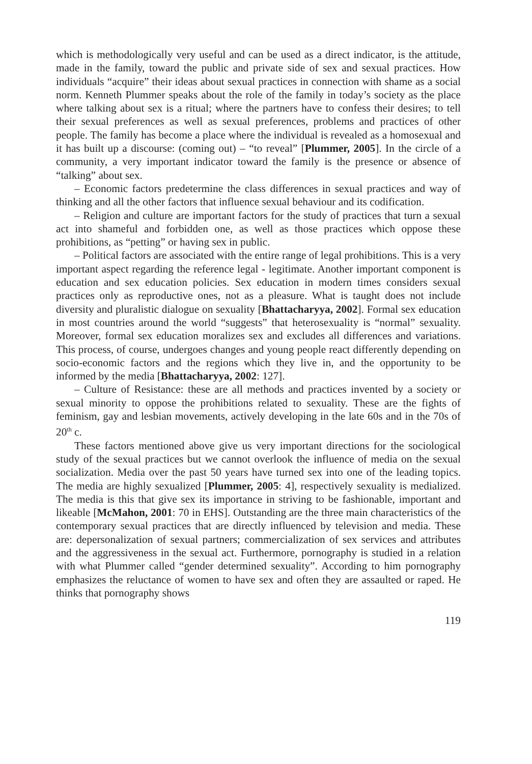which is methodologically very useful and can be used as a direct indicator, is the attitude, made in the family, toward the public and private side of sex and sexual practices. How individuals “acquire” their ideas about sexual practices in connection with shame as a social norm. Kenneth Plummer speaks about the role of the family in today’s society as the place where talking about sex is a ritual; where the partners have to confess their desires; to tell their sexual preferences as well as sexual preferences, problems and practices of other people. The family has become a place where the individual is revealed as a homosexual and it has built up a discourse: (coming out) – “to reveal” [Plummer, 2005]. In the circle of a community, a very important indicator toward the family is the presence or absence of “talking” about sex.
– Economic factors predetermine the class differences in sexual practices and way of thinking and all the other factors that influence sexual behaviour and its codification.
– Religion and culture are important factors for the study of practices that turn a sexual act into shameful and forbidden one, as well as those practices which oppose these prohibitions, as “petting” or having sex in public.
– Political factors are associated with the entire range of legal prohibitions. This is a very important aspect regarding the reference legal - legitimate. Another important component is education and sex education policies. Sex education in modern times considers sexual practices only as reproductive ones, not as a pleasure. What is taught does not include diversity and pluralistic dialogue on sexuality [Bhattacharyya, 2002]. Formal sex education in most countries around the world “suggests” that heterosexuality is “normal” sexuality. Moreover, formal sex education moralizes sex and excludes all differences and variations. This process, of course, undergoes changes and young people react differently depending on socio-economic factors and the regions which they live in, and the opportunity to be informed by the media [Bhattacharyya, 2002: 127].
– Culture of Resistance: these are all methods and practices invented by a society or sexual minority to oppose the prohibitions related to sexuality. These are the fights of feminism, gay and lesbian movements, actively developing in the late 60s and in the 70s of 20<sup>th</sup> c.
These factors mentioned above give us very important directions for the sociological study of the sexual practices but we cannot overlook the influence of media on the sexual socialization. Media over the past 50 years have turned sex into one of the leading topics. The media are highly sexualized [Plummer, 2005: 4], respectively sexuality is medialized. The media is this that give sex its importance in striving to be fashionable, important and likeable [McMahon, 2001: 70 in EHS]. Outstanding are the three main characteristics of the contemporary sexual practices that are directly influenced by television and media. These are: depersonalization of sexual partners; commercialization of sex services and attributes and the aggressiveness in the sexual act. Furthermore, pornography is studied in a relation with what Plummer called “gender determined sexuality”. According to him pornography emphasizes the reluctance of women to have sex and often they are assaulted or raped. He thinks that pornography shows
119